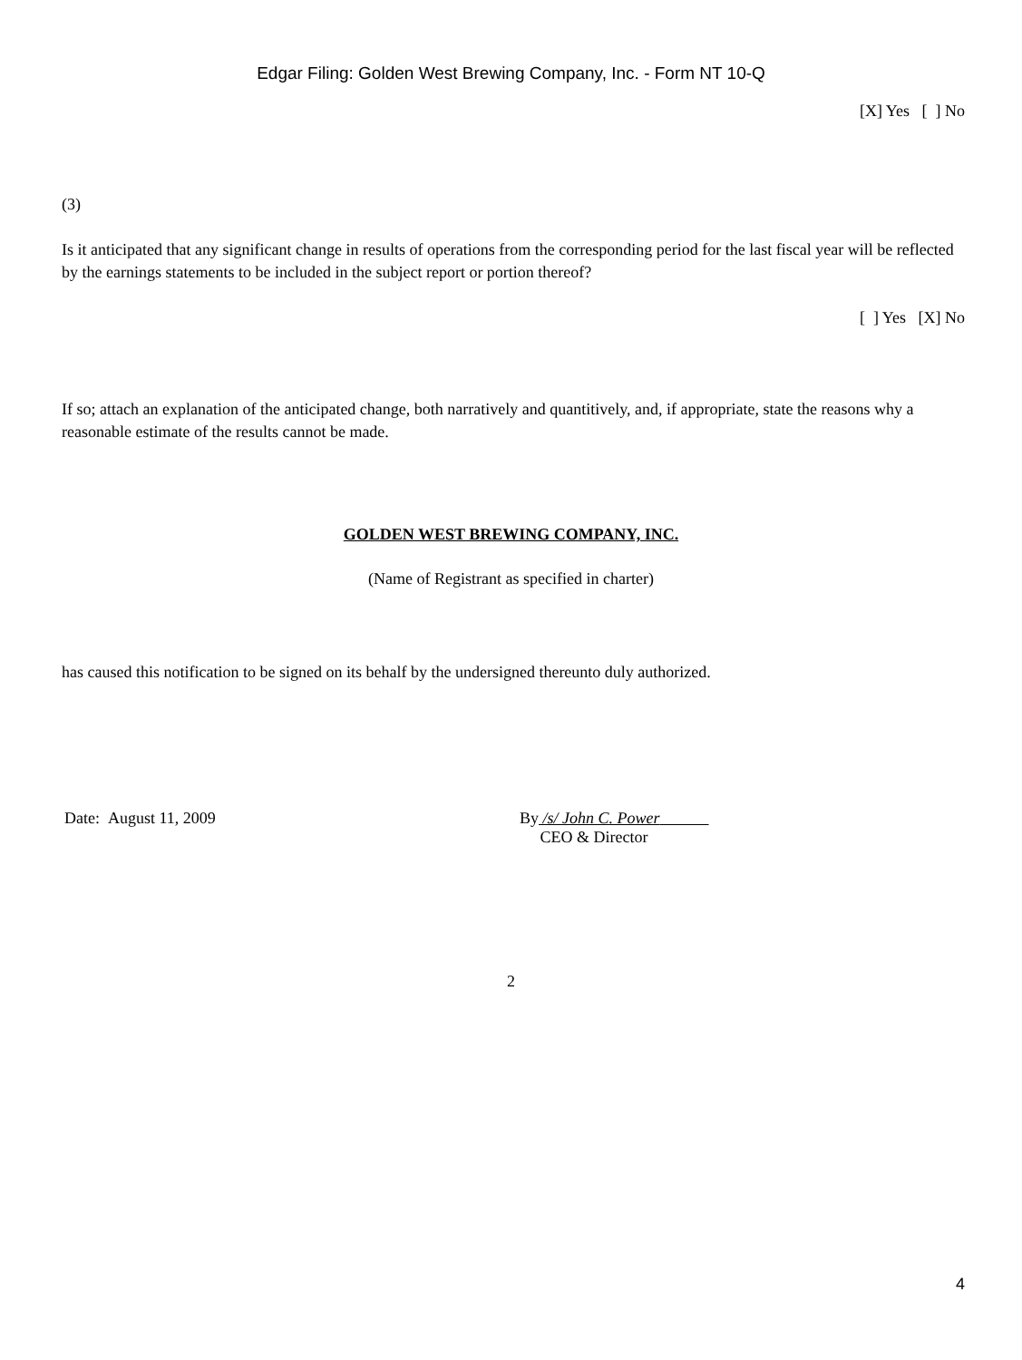Edgar Filing: Golden West Brewing Company, Inc. - Form NT 10-Q
[X] Yes [ ] No
(3)
Is it anticipated that any significant change in results of operations from the corresponding period for the last fiscal year will be reflected by the earnings statements to be included in the subject report or portion thereof?
[ ] Yes [X] No
If so; attach an explanation of the anticipated change, both narratively and quantitively, and, if appropriate, state the reasons why a reasonable estimate of the results cannot be made.
GOLDEN WEST BREWING COMPANY, INC.
(Name of Registrant as specified in charter)
has caused this notification to be signed on its behalf by the undersigned thereunto duly authorized.
Date: August 11, 2009 By /s/ John C. Power
CEO & Director
2
4